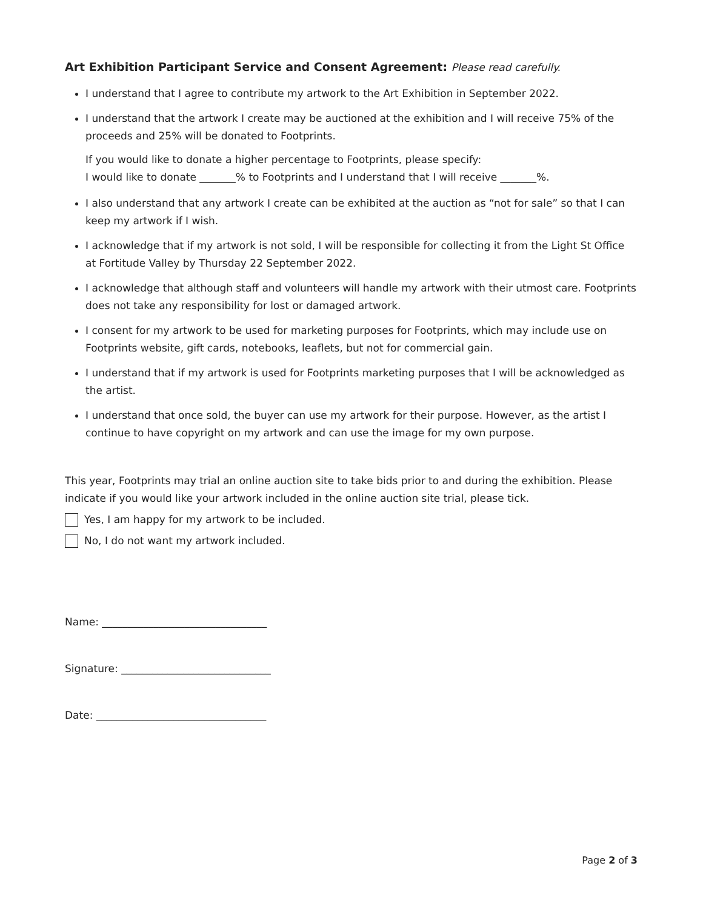Art Exhibition Participant Service and Consent Agreement: Please read carefully.
I understand that I agree to contribute my artwork to the Art Exhibition in September 2022.
I understand that the artwork I create may be auctioned at the exhibition and I will receive 75% of the proceeds and 25% will be donated to Footprints.
If you would like to donate a higher percentage to Footprints, please specify:
I would like to donate _______% to Footprints and I understand that I will receive _______%.
I also understand that any artwork I create can be exhibited at the auction as “not for sale” so that I can keep my artwork if I wish.
I acknowledge that if my artwork is not sold, I will be responsible for collecting it from the Light St Office at Fortitude Valley by Thursday 22 September 2022.
I acknowledge that although staff and volunteers will handle my artwork with their utmost care. Footprints does not take any responsibility for lost or damaged artwork.
I consent for my artwork to be used for marketing purposes for Footprints, which may include use on Footprints website, gift cards, notebooks, leaflets, but not for commercial gain.
I understand that if my artwork is used for Footprints marketing purposes that I will be acknowledged as the artist.
I understand that once sold, the buyer can use my artwork for their purpose. However, as the artist I continue to have copyright on my artwork and can use the image for my own purpose.
This year, Footprints may trial an online auction site to take bids prior to and during the exhibition. Please indicate if you would like your artwork included in the online auction site trial, please tick.
Yes, I am happy for my artwork to be included.
No, I do not want my artwork included.
Name: ________________________________
Signature: _____________________________
Date: _________________________________
Page 2 of 3